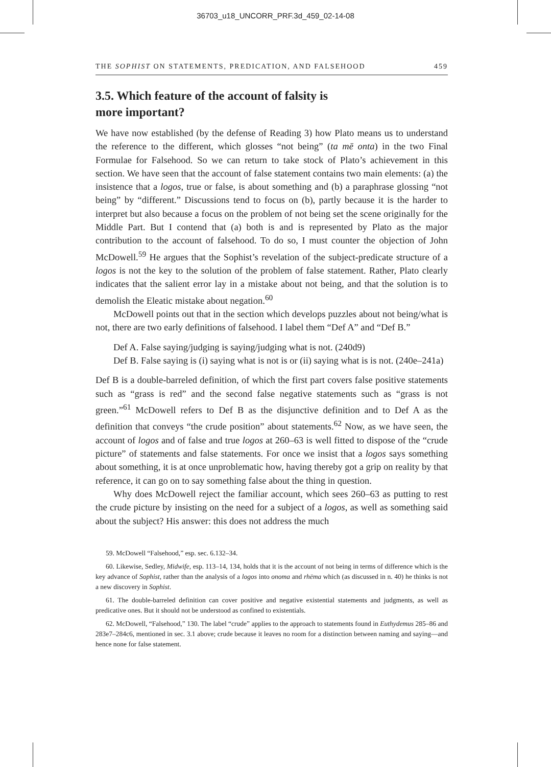36703_u18_UNCORR_PRF.3d_459_02-14-08
THE SOPHIST ON STATEMENTS, PREDICATION, AND FALSEHOOD 459
3.5. Which feature of the account of falsity is
more important?
We have now established (by the defense of Reading 3) how Plato means us to understand the reference to the different, which glosses “not being” (ta mē onta) in the two Final Formulae for Falsehood. So we can return to take stock of Plato’s achievement in this section. We have seen that the account of false statement contains two main elements: (a) the insistence that a logos, true or false, is about something and (b) a paraphrase glossing “not being” by “different.” Discussions tend to focus on (b), partly because it is the harder to interpret but also because a focus on the problem of not being set the scene originally for the Middle Part. But I contend that (a) both is and is represented by Plato as the major contribution to the account of falsehood. To do so, I must counter the objection of John McDowell.<sup>59</sup> He argues that the Sophist’s revelation of the subject-predicate structure of a logos is not the key to the solution of the problem of false statement. Rather, Plato clearly indicates that the salient error lay in a mistake about not being, and that the solution is to demolish the Eleatic mistake about negation.<sup>60</sup>
McDowell points out that in the section which develops puzzles about not being/what is not, there are two early definitions of falsehood. I label them “Def A” and “Def B.”
Def A. False saying/judging is saying/judging what is not. (240d9)
Def B. False saying is (i) saying what is not is or (ii) saying what is is not. (240e–241a)
Def B is a double-barreled definition, of which the first part covers false positive statements such as “grass is red” and the second false negative statements such as “grass is not green.”<sup>61</sup> McDowell refers to Def B as the disjunctive definition and to Def A as the definition that conveys “the crude position” about statements.<sup>62</sup> Now, as we have seen, the account of logos and of false and true logos at 260–63 is well fitted to dispose of the “crude picture” of statements and false statements. For once we insist that a logos says something about something, it is at once unproblematic how, having thereby got a grip on reality by that reference, it can go on to say something false about the thing in question.
Why does McDowell reject the familiar account, which sees 260–63 as putting to rest the crude picture by insisting on the need for a subject of a logos, as well as something said about the subject? His answer: this does not address the much
59. McDowell “Falsehood,” esp. sec. 6.132–34.
60. Likewise, Sedley, Midwife, esp. 113–14, 134, holds that it is the account of not being in terms of difference which is the key advance of Sophist, rather than the analysis of a logos into onoma and rhēma which (as discussed in n. 40) he thinks is not a new discovery in Sophist.
61. The double-barreled definition can cover positive and negative existential statements and judgments, as well as predicative ones. But it should not be understood as confined to existentials.
62. McDowell, “Falsehood,” 130. The label “crude” applies to the approach to statements found in Euthydemus 285–86 and 283e7–284c6, mentioned in sec. 3.1 above; crude because it leaves no room for a distinction between naming and saying—and hence none for false statement.